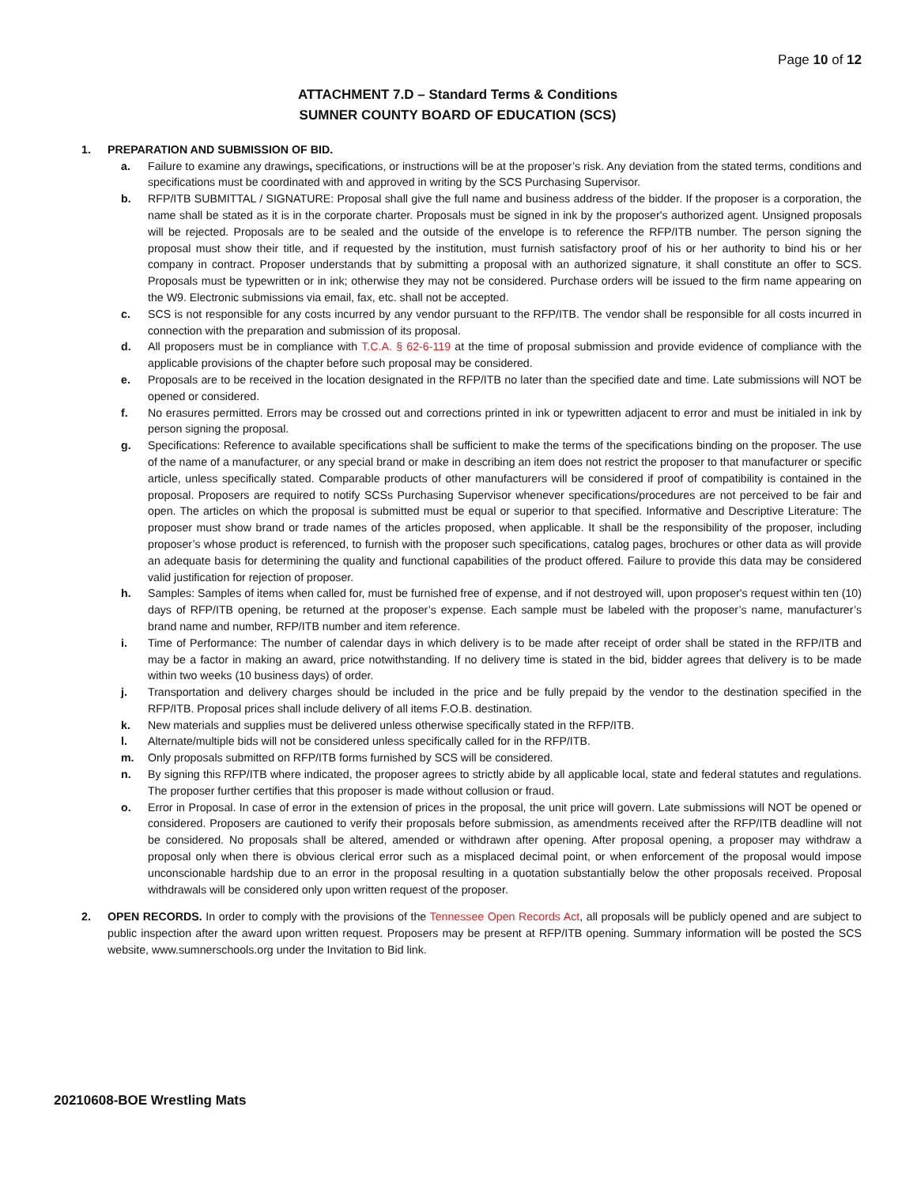Page 10 of 12
ATTACHMENT 7.D – Standard Terms & Conditions
SUMNER COUNTY BOARD OF EDUCATION (SCS)
1. PREPARATION AND SUBMISSION OF BID.
a. Failure to examine any drawings, specifications, or instructions will be at the proposer’s risk. Any deviation from the stated terms, conditions and specifications must be coordinated with and approved in writing by the SCS Purchasing Supervisor.
b. RFP/ITB SUBMITTAL / SIGNATURE: Proposal shall give the full name and business address of the bidder. If the proposer is a corporation, the name shall be stated as it is in the corporate charter. Proposals must be signed in ink by the proposer's authorized agent. Unsigned proposals will be rejected. Proposals are to be sealed and the outside of the envelope is to reference the RFP/ITB number. The person signing the proposal must show their title, and if requested by the institution, must furnish satisfactory proof of his or her authority to bind his or her company in contract. Proposer understands that by submitting a proposal with an authorized signature, it shall constitute an offer to SCS. Proposals must be typewritten or in ink; otherwise they may not be considered. Purchase orders will be issued to the firm name appearing on the W9. Electronic submissions via email, fax, etc. shall not be accepted.
c. SCS is not responsible for any costs incurred by any vendor pursuant to the RFP/ITB. The vendor shall be responsible for all costs incurred in connection with the preparation and submission of its proposal.
d. All proposers must be in compliance with T.C.A. § 62-6-119 at the time of proposal submission and provide evidence of compliance with the applicable provisions of the chapter before such proposal may be considered.
e. Proposals are to be received in the location designated in the RFP/ITB no later than the specified date and time. Late submissions will NOT be opened or considered.
f. No erasures permitted. Errors may be crossed out and corrections printed in ink or typewritten adjacent to error and must be initialed in ink by person signing the proposal.
g. Specifications: Reference to available specifications shall be sufficient to make the terms of the specifications binding on the proposer. The use of the name of a manufacturer, or any special brand or make in describing an item does not restrict the proposer to that manufacturer or specific article, unless specifically stated. Comparable products of other manufacturers will be considered if proof of compatibility is contained in the proposal. Proposers are required to notify SCSs Purchasing Supervisor whenever specifications/procedures are not perceived to be fair and open. The articles on which the proposal is submitted must be equal or superior to that specified. Informative and Descriptive Literature: The proposer must show brand or trade names of the articles proposed, when applicable. It shall be the responsibility of the proposer, including proposer’s whose product is referenced, to furnish with the proposer such specifications, catalog pages, brochures or other data as will provide an adequate basis for determining the quality and functional capabilities of the product offered. Failure to provide this data may be considered valid justification for rejection of proposer.
h. Samples: Samples of items when called for, must be furnished free of expense, and if not destroyed will, upon proposer's request within ten (10) days of RFP/ITB opening, be returned at the proposer’s expense. Each sample must be labeled with the proposer’s name, manufacturer’s brand name and number, RFP/ITB number and item reference.
i. Time of Performance: The number of calendar days in which delivery is to be made after receipt of order shall be stated in the RFP/ITB and may be a factor in making an award, price notwithstanding. If no delivery time is stated in the bid, bidder agrees that delivery is to be made within two weeks (10 business days) of order.
j. Transportation and delivery charges should be included in the price and be fully prepaid by the vendor to the destination specified in the RFP/ITB. Proposal prices shall include delivery of all items F.O.B. destination.
k. New materials and supplies must be delivered unless otherwise specifically stated in the RFP/ITB.
l. Alternate/multiple bids will not be considered unless specifically called for in the RFP/ITB.
m. Only proposals submitted on RFP/ITB forms furnished by SCS will be considered.
n. By signing this RFP/ITB where indicated, the proposer agrees to strictly abide by all applicable local, state and federal statutes and regulations. The proposer further certifies that this proposer is made without collusion or fraud.
o. Error in Proposal. In case of error in the extension of prices in the proposal, the unit price will govern. Late submissions will NOT be opened or considered. Proposers are cautioned to verify their proposals before submission, as amendments received after the RFP/ITB deadline will not be considered. No proposals shall be altered, amended or withdrawn after opening. After proposal opening, a proposer may withdraw a proposal only when there is obvious clerical error such as a misplaced decimal point, or when enforcement of the proposal would impose unconscionable hardship due to an error in the proposal resulting in a quotation substantially below the other proposals received. Proposal withdrawals will be considered only upon written request of the proposer.
2. OPEN RECORDS. In order to comply with the provisions of the Tennessee Open Records Act, all proposals will be publicly opened and are subject to public inspection after the award upon written request. Proposers may be present at RFP/ITB opening. Summary information will be posted the SCS website, www.sumnerschools.org under the Invitation to Bid link.
20210608-BOE Wrestling Mats